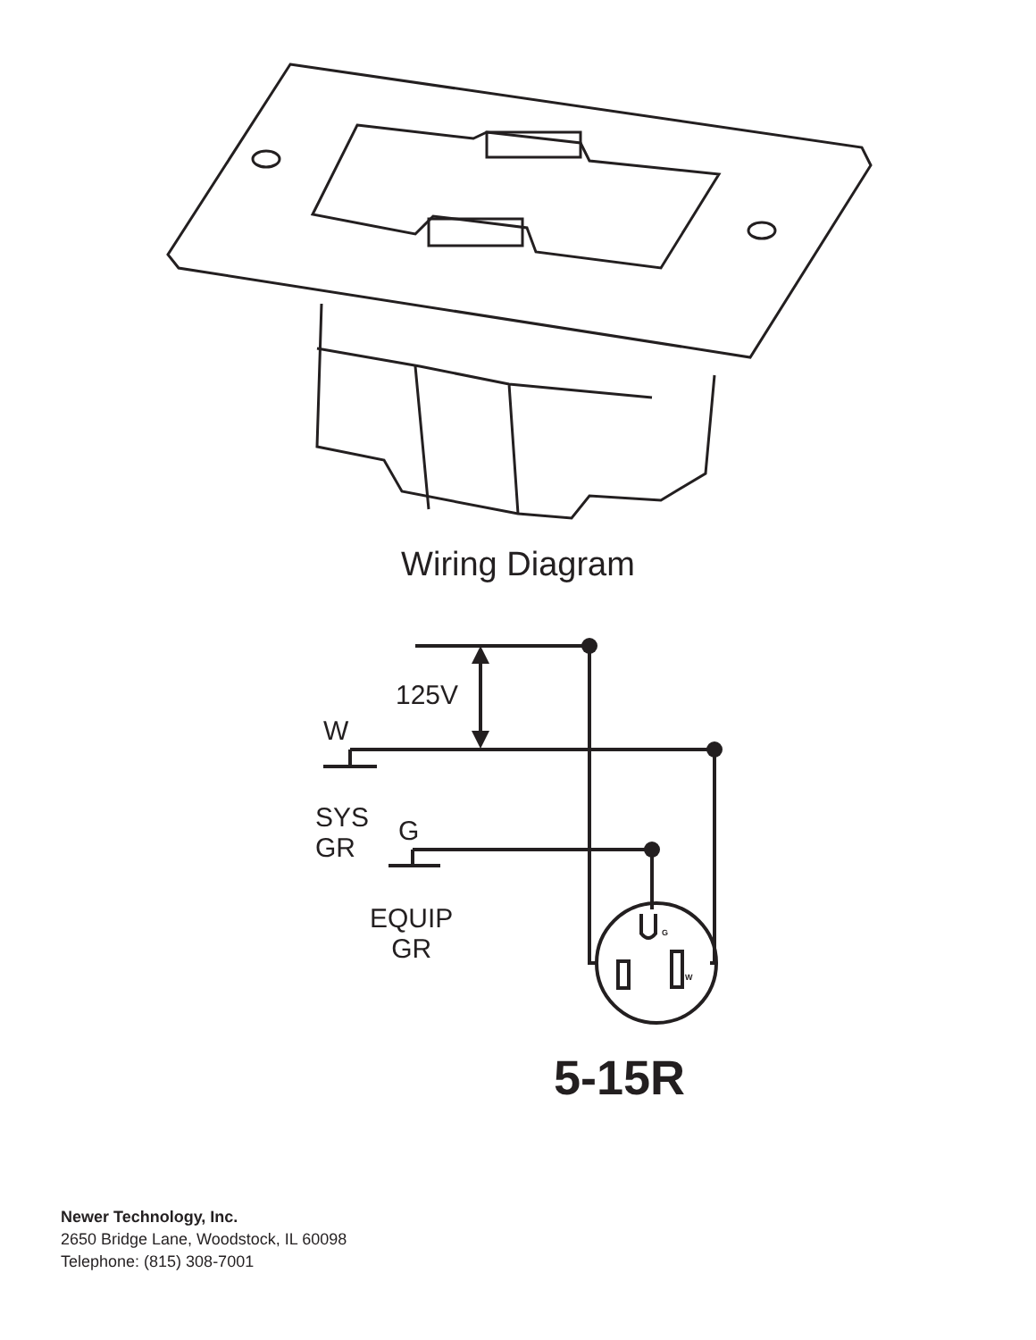Wiring Diagram
125V
W
SYS
GR
G
EQUIP
GR
G
W
5-15R
Newer Technology, Inc.
2650 Bridge Lane, Woodstock, IL 60098
Telephone: (815) 308-7001